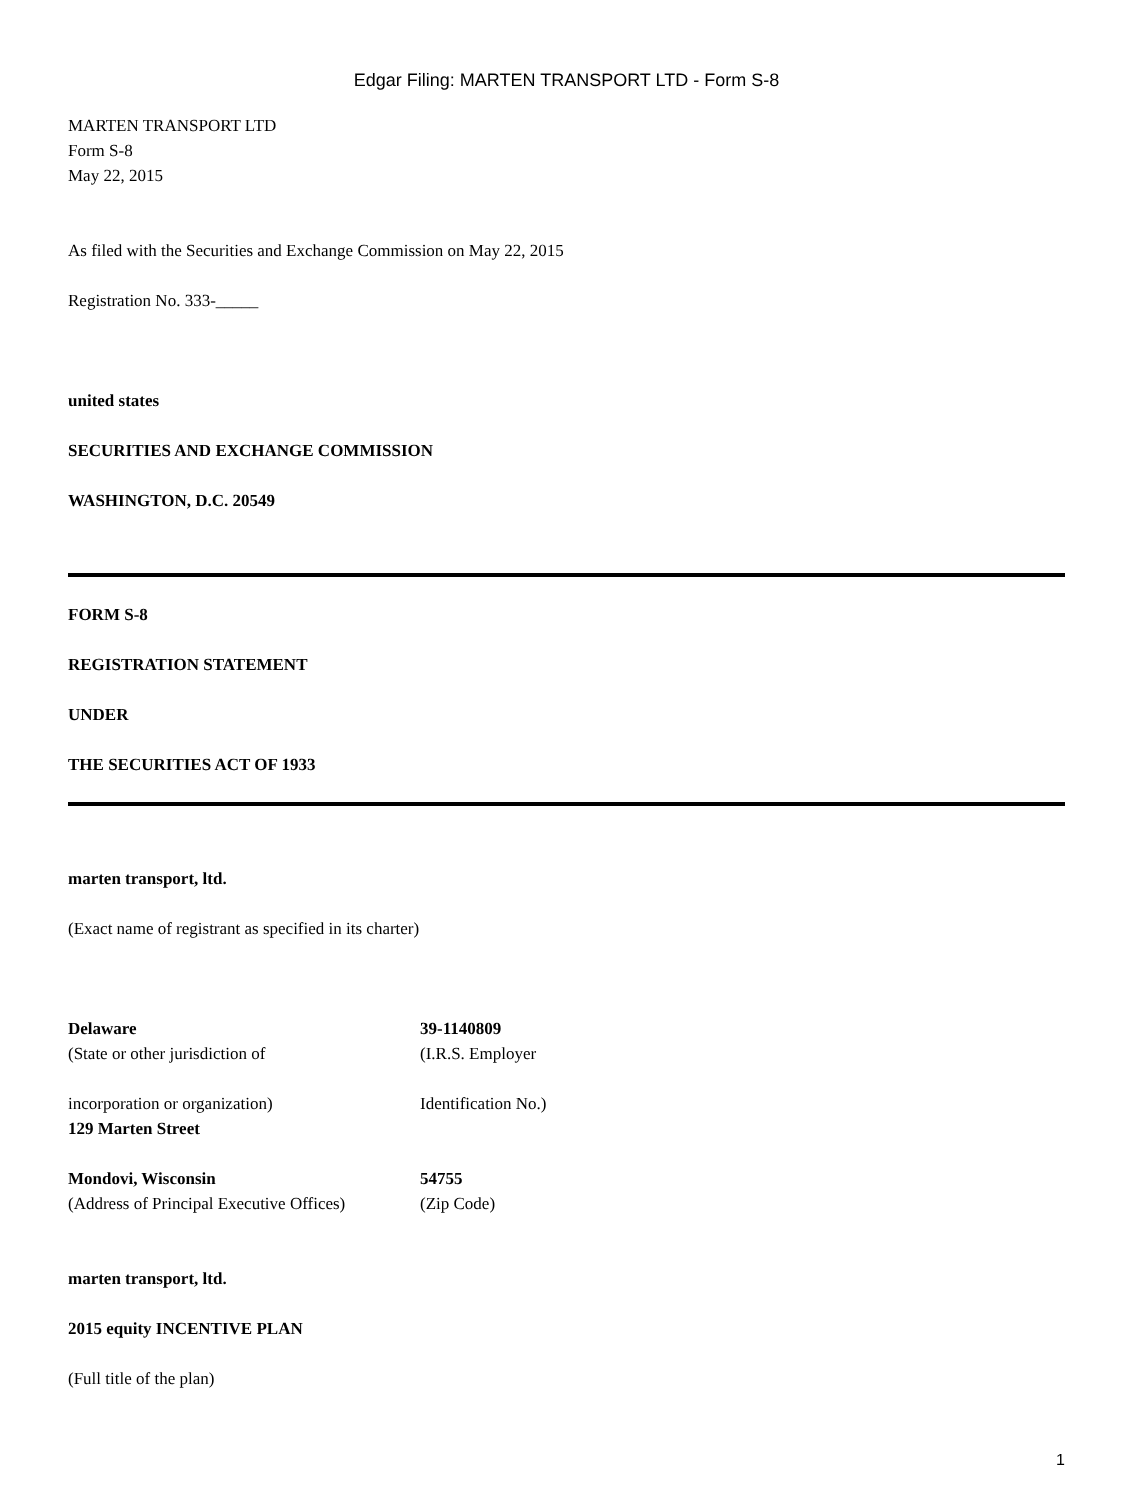Edgar Filing: MARTEN TRANSPORT LTD - Form S-8
MARTEN TRANSPORT LTD
Form S-8
May 22, 2015
As filed with the Securities and Exchange Commission on May 22, 2015
Registration No. 333-_____
united states
SECURITIES AND EXCHANGE COMMISSION
WASHINGTON, D.C. 20549
FORM S-8
REGISTRATION STATEMENT
UNDER
THE SECURITIES ACT OF 1933
marten transport, ltd.
(Exact name of registrant as specified in its charter)
| Delaware (State or other jurisdiction of incorporation or organization) | 39-1140809 (I.R.S. Employer Identification No.) |
| 129 Marten Street Mondovi, Wisconsin (Address of Principal Executive Offices) | 54755 (Zip Code) |
marten transport, ltd.
2015 equity INCENTIVE PLAN
(Full title of the plan)
1